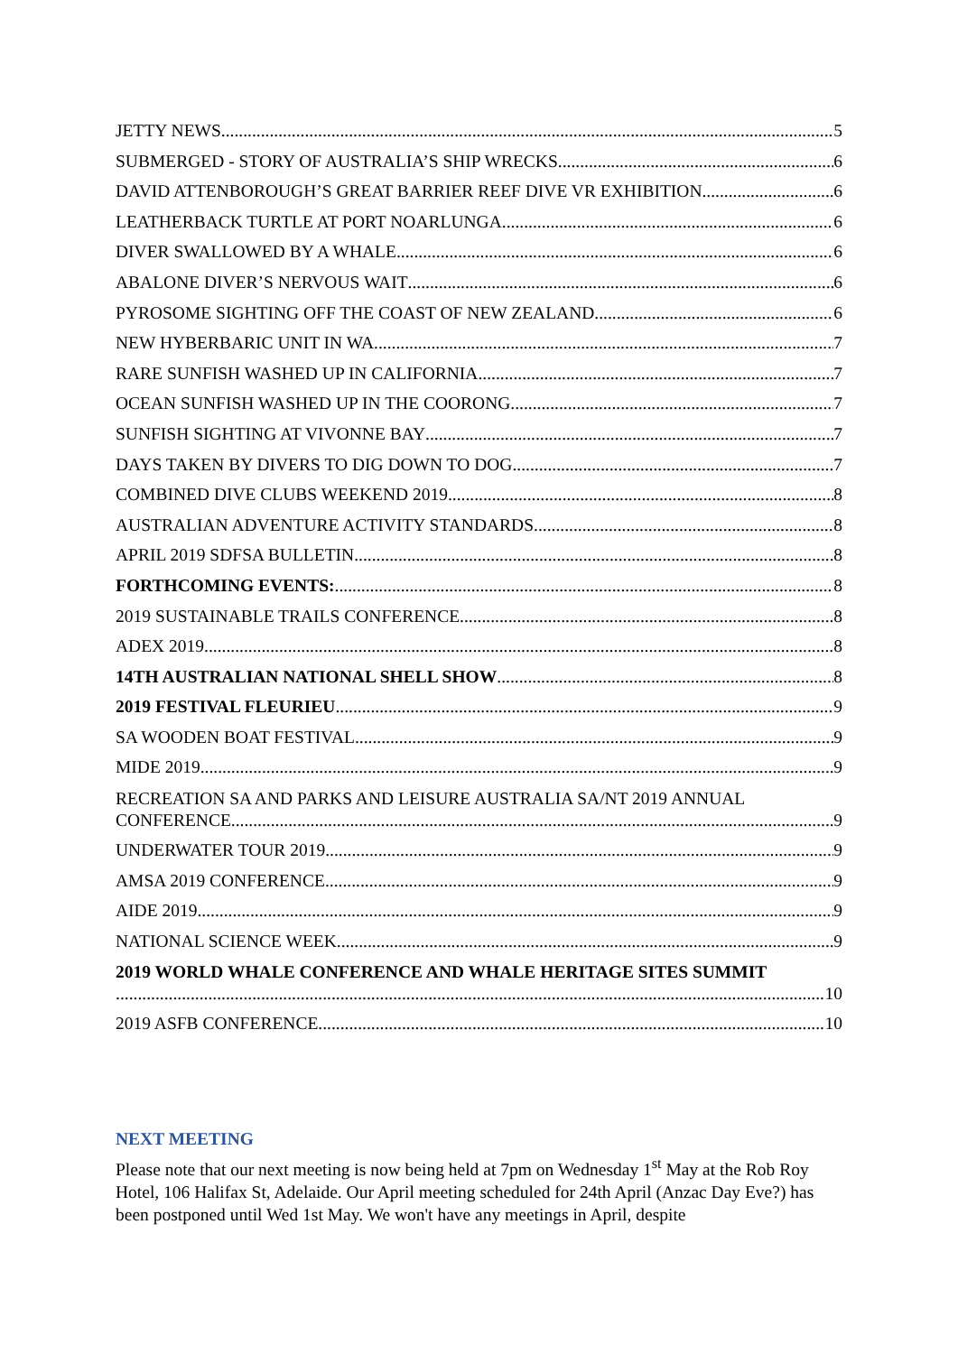JETTY NEWS 5
SUBMERGED - STORY OF AUSTRALIA’S SHIP WRECKS. 6
DAVID ATTENBOROUGH’S GREAT BARRIER REEF DIVE VR EXHIBITION 6
LEATHERBACK TURTLE AT PORT NOARLUNGA 6
DIVER SWALLOWED BY A WHALE 6
ABALONE DIVER’S NERVOUS WAIT 6
PYROSOME SIGHTING OFF THE COAST OF NEW ZEALAND 6
NEW HYBERBARIC UNIT IN WA 7
RARE SUNFISH WASHED UP IN CALIFORNIA 7
OCEAN SUNFISH WASHED UP IN THE COORONG 7
SUNFISH SIGHTING AT VIVONNE BAY 7
DAYS TAKEN BY DIVERS TO DIG DOWN TO DOG 7
COMBINED DIVE CLUBS WEEKEND 2019 8
AUSTRALIAN ADVENTURE ACTIVITY STANDARDS 8
APRIL 2019 SDFSA BULLETIN 8
FORTHCOMING EVENTS: 8
2019 SUSTAINABLE TRAILS CONFERENCE 8
ADEX 2019 8
14TH AUSTRALIAN NATIONAL SHELL SHOW 8
2019 FESTIVAL FLEURIEU 9
SA WOODEN BOAT FESTIVAL 9
MIDE 2019 9
RECREATION SA AND PARKS AND LEISURE AUSTRALIA SA/NT 2019 ANNUAL
CONFERENCE 9
UNDERWATER TOUR 2019 9
AMSA 2019 CONFERENCE 9
AIDE 2019 9
NATIONAL SCIENCE WEEK 9
2019 WORLD WHALE CONFERENCE AND WHALE HERITAGE SITES SUMMIT
10
2019 ASFB CONFERENCE 10
NEXT MEETING
Please note that our next meeting is now being held at 7pm on Wednesday 1<sup>st</sup> May at the Rob Roy Hotel, 106 Halifax St, Adelaide. Our April meeting scheduled for 24th April (Anzac Day Eve?) has been postponed until Wed 1st May. We won't have any meetings in April, despite